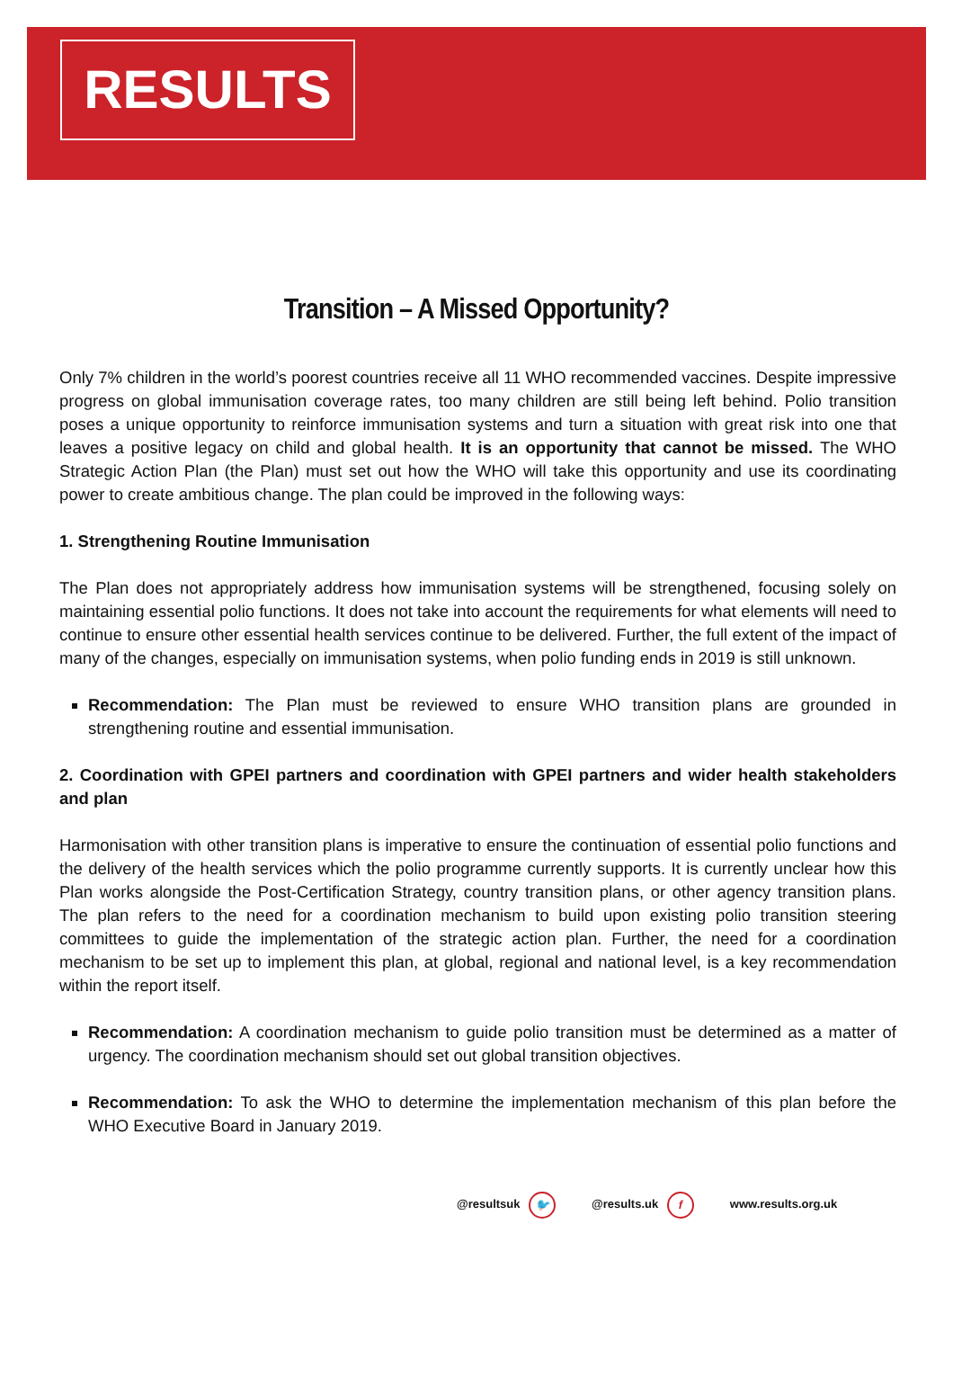RESULTS
Transition – A Missed Opportunity?
Only 7% children in the world’s poorest countries receive all 11 WHO recommended vaccines. Despite impressive progress on global immunisation coverage rates, too many children are still being left behind. Polio transition poses a unique opportunity to reinforce immunisation systems and turn a situation with great risk into one that leaves a positive legacy on child and global health. It is an opportunity that cannot be missed. The WHO Strategic Action Plan (the Plan) must set out how the WHO will take this opportunity and use its coordinating power to create ambitious change. The plan could be improved in the following ways:
1. Strengthening Routine Immunisation
The Plan does not appropriately address how immunisation systems will be strengthened, focusing solely on maintaining essential polio functions. It does not take into account the requirements for what elements will need to continue to ensure other essential health services continue to be delivered. Further, the full extent of the impact of many of the changes, especially on immunisation systems, when polio funding ends in 2019 is still unknown.
Recommendation: The Plan must be reviewed to ensure WHO transition plans are grounded in strengthening routine and essential immunisation.
2. Coordination with GPEI partners and coordination with GPEI partners and wider health stakeholders and plan
Harmonisation with other transition plans is imperative to ensure the continuation of essential polio functions and the delivery of the health services which the polio programme currently supports. It is currently unclear how this Plan works alongside the Post-Certification Strategy, country transition plans, or other agency transition plans. The plan refers to the need for a coordination mechanism to build upon existing polio transition steering committees to guide the implementation of the strategic action plan. Further, the need for a coordination mechanism to be set up to implement this plan, at global, regional and national level, is a key recommendation within the report itself.
Recommendation: A coordination mechanism to guide polio transition must be determined as a matter of urgency. The coordination mechanism should set out global transition objectives.
Recommendation: To ask the WHO to determine the implementation mechanism of this plan before the WHO Executive Board in January 2019.
@resultsuk 🐦 @results.uk f www.results.org.uk